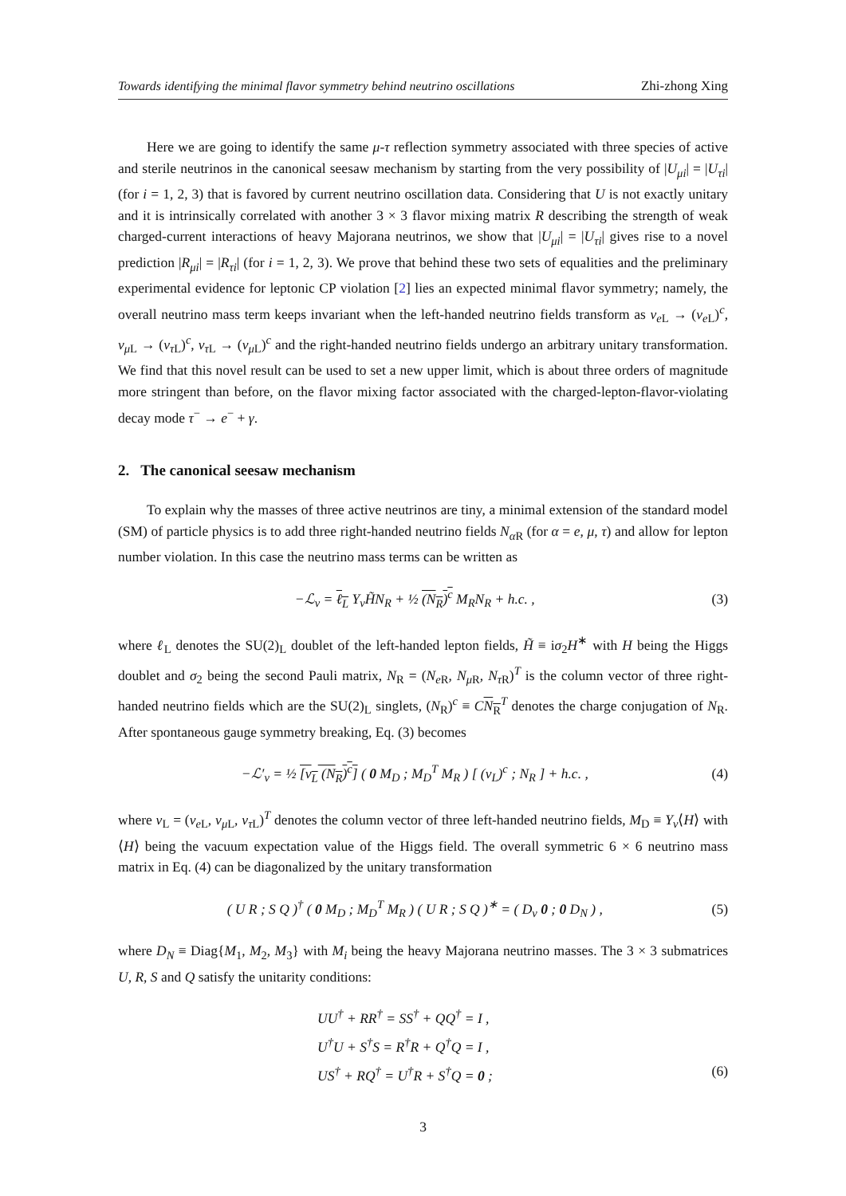Towards identifying the minimal flavor symmetry behind neutrino oscillations Zhi-zhong Xing
Here we are going to identify the same μ-τ reflection symmetry associated with three species of active and sterile neutrinos in the canonical seesaw mechanism by starting from the very possibility of |U<sub>μi</sub>| = |U<sub>τi</sub>| (for i = 1, 2, 3) that is favored by current neutrino oscillation data. Considering that U is not exactly unitary and it is intrinsically correlated with another 3 × 3 flavor mixing matrix R describing the strength of weak charged-current interactions of heavy Majorana neutrinos, we show that |U<sub>μi</sub>| = |U<sub>τi</sub>| gives rise to a novel prediction |R<sub>μi</sub>| = |R<sub>τi</sub>| (for i = 1, 2, 3). We prove that behind these two sets of equalities and the preliminary experimental evidence for leptonic CP violation [2] lies an expected minimal flavor symmetry; namely, the overall neutrino mass term keeps invariant when the left-handed neutrino fields transform as ν<sub>e L</sub> → (ν<sub>e L</sub>)<sup>c</sup>, ν<sub>μ L</sub> → (ν<sub>τ L</sub>)<sup>c</sup>, ν<sub>τ L</sub> → (ν<sub>μ L</sub>)<sup>c</sup> and the right-handed neutrino fields undergo an arbitrary unitary transformation. We find that this novel result can be used to set a new upper limit, which is about three orders of magnitude more stringent than before, on the flavor mixing factor associated with the charged-lepton-flavor-violating decay mode τ<sup>−</sup> → e<sup>−</sup> + γ.
2. The canonical seesaw mechanism
To explain why the masses of three active neutrinos are tiny, a minimal extension of the standard model (SM) of particle physics is to add three right-handed neutrino fields N<sub>α R</sub> (for α = e, μ, τ) and allow for lepton number violation. In this case the neutrino mass terms can be written as
−ℒ<sub>ν</sub> = ℓ<sub>L</sub> Y<sub>ν</sub>H̃N<sub>R</sub> + ½ (N<sub>R</sub>)<sup>c</sup> M<sub>R</sub>N<sub>R</sub> + h.c. , (3)
where ℓ<sub>L</sub> denotes the SU(2)<sub>L</sub> doublet of the left-handed lepton fields, H̃ ≡ iσ<sub>2</sub>H<sup>∗</sup> with H being the Higgs doublet and σ<sub>2</sub> being the second Pauli matrix, N<sub>R</sub> = (N<sub>e R</sub>, N<sub>μ R</sub>, N<sub>τ R</sub>)<sup>T</sup> is the column vector of three right-handed neutrino fields which are the SU(2)<sub>L</sub> singlets, (N<sub>R</sub>)<sup>c</sup> ≡ CN<sub>R</sub><sup>T</sup> denotes the charge conjugation of N<sub>R</sub>. After spontaneous gauge symmetry breaking, Eq. (3) becomes
−ℒ′<sub>ν</sub> = ½ [ν<sub>L</sub> (N<sub>R</sub>)<sup>c</sup>] ( 0 M<sub>D</sub> ; M<sub>D</sub><sup>T</sup> M<sub>R</sub> ) [ (ν<sub>L</sub>)<sup>c</sup> ; N<sub>R</sub> ] + h.c. , (4)
where ν<sub>L</sub> = (ν<sub>e L</sub>, ν<sub>μ L</sub>, ν<sub>τ L</sub>)<sup>T</sup> denotes the column vector of three left-handed neutrino fields, M<sub>D</sub> ≡ Y<sub>ν</sub>⟨H⟩ with ⟨H⟩ being the vacuum expectation value of the Higgs field. The overall symmetric 6 × 6 neutrino mass matrix in Eq. (4) can be diagonalized by the unitary transformation
( U R ; S Q )<sup>†</sup> ( 0 M<sub>D</sub> ; M<sub>D</sub><sup>T</sup> M<sub>R</sub> ) ( U R ; S Q )<sup>∗</sup> = ( D<sub>ν</sub> 0 ; 0 D<sub>N</sub> ) , (5)
where D<sub>N</sub> ≡ Diag{M<sub>1</sub>, M<sub>2</sub>, M<sub>3</sub>} with M<sub>i</sub> being the heavy Majorana neutrino masses. The 3 × 3 submatrices U, R, S and Q satisfy the unitarity conditions:
UU<sup>†</sup> + RR<sup>†</sup> = SS<sup>†</sup> + QQ<sup>†</sup> = I ,
U<sup>†</sup>U + S<sup>†</sup>S = R<sup>†</sup>R + Q<sup>†</sup>Q = I ,
US<sup>†</sup> + RQ<sup>†</sup> = U<sup>†</sup>R + S<sup>†</sup>Q = 0 ; (6)
3